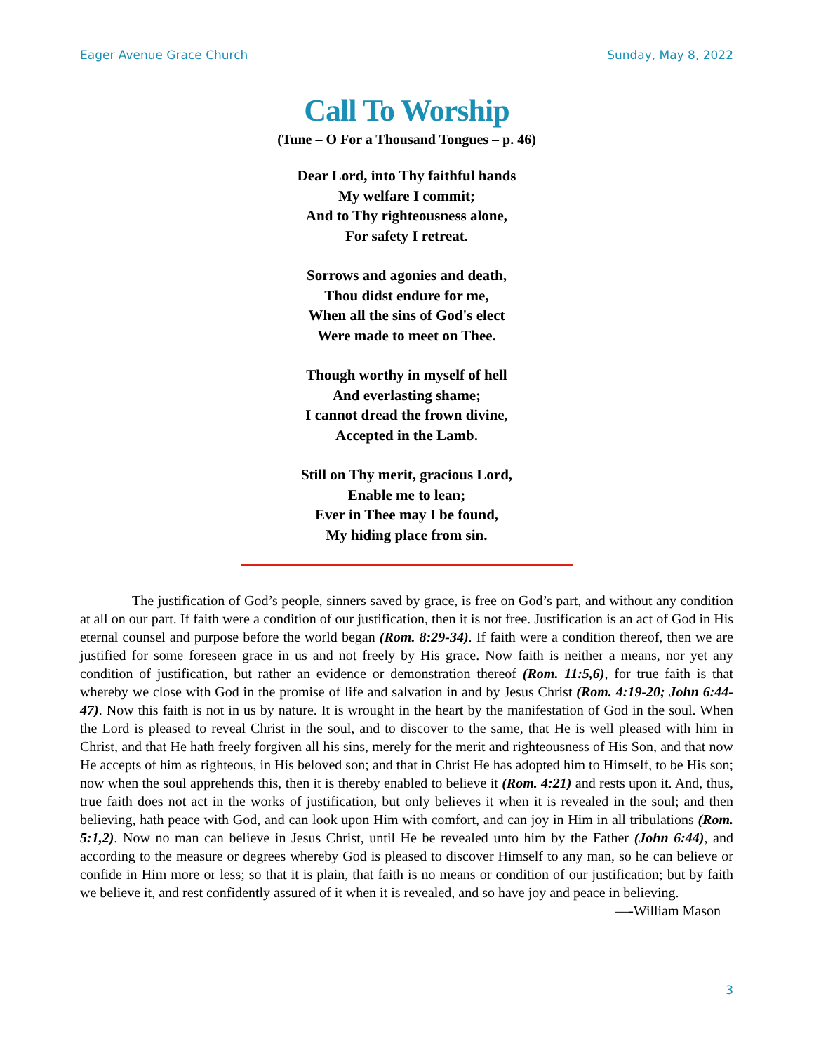Eager Avenue Grace Church Sunday, May 8, 2022
Call To Worship
(Tune – O For a Thousand Tongues – p. 46)
Dear Lord, into Thy faithful hands
My welfare I commit;
And to Thy righteousness alone,
For safety I retreat.
Sorrows and agonies and death,
Thou didst endure for me,
When all the sins of God's elect
Were made to meet on Thee.
Though worthy in myself of hell
And everlasting shame;
I cannot dread the frown divine,
Accepted in the Lamb.
Still on Thy merit, gracious Lord,
Enable me to lean;
Ever in Thee may I be found,
My hiding place from sin.
The justification of God’s people, sinners saved by grace, is free on God’s part, and without any condition at all on our part. If faith were a condition of our justification, then it is not free. Justification is an act of God in His eternal counsel and purpose before the world began (Rom. 8:29-34). If faith were a condition thereof, then we are justified for some foreseen grace in us and not freely by His grace. Now faith is neither a means, nor yet any condition of justification, but rather an evidence or demonstration thereof (Rom. 11:5,6), for true faith is that whereby we close with God in the promise of life and salvation in and by Jesus Christ (Rom. 4:19-20; John 6:44-47). Now this faith is not in us by nature. It is wrought in the heart by the manifestation of God in the soul. When the Lord is pleased to reveal Christ in the soul, and to discover to the same, that He is well pleased with him in Christ, and that He hath freely forgiven all his sins, merely for the merit and righteousness of His Son, and that now He accepts of him as righteous, in His beloved son; and that in Christ He has adopted him to Himself, to be His son; now when the soul apprehends this, then it is thereby enabled to believe it (Rom. 4:21) and rests upon it. And, thus, true faith does not act in the works of justification, but only believes it when it is revealed in the soul; and then believing, hath peace with God, and can look upon Him with comfort, and can joy in Him in all tribulations (Rom. 5:1,2). Now no man can believe in Jesus Christ, until He be revealed unto him by the Father (John 6:44), and according to the measure or degrees whereby God is pleased to discover Himself to any man, so he can believe or confide in Him more or less; so that it is plain, that faith is no means or condition of our justification; but by faith we believe it, and rest confidently assured of it when it is revealed, and so have joy and peace in believing. —-William Mason
3